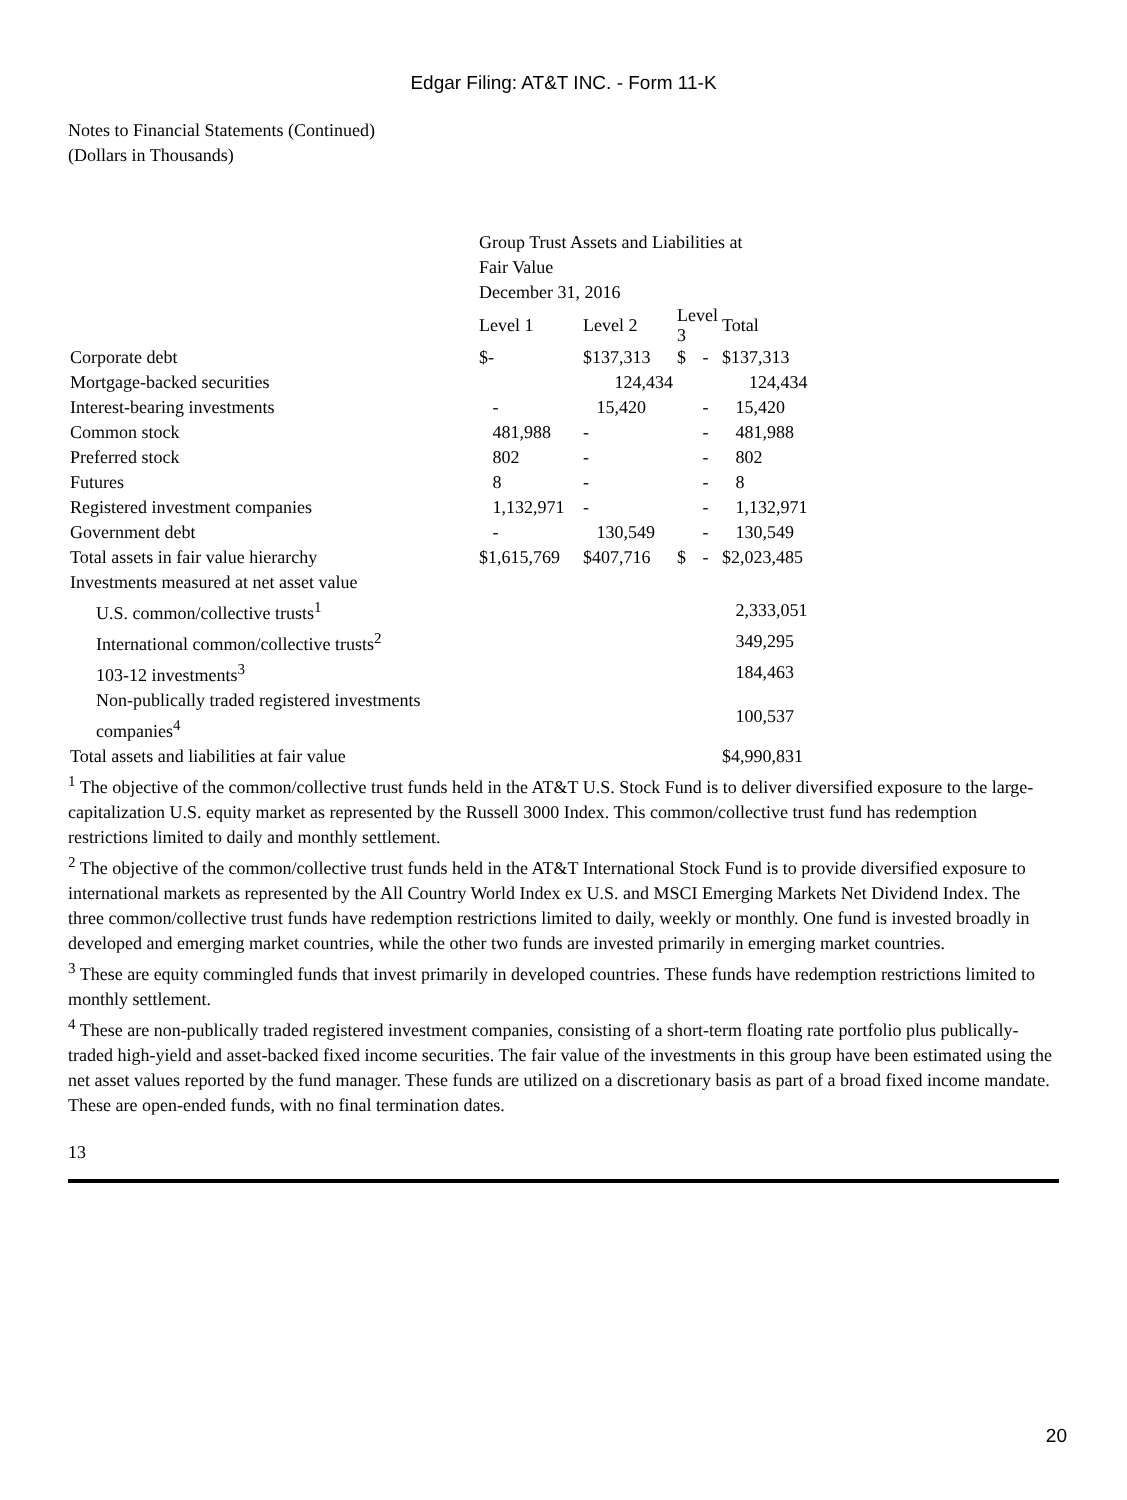Edgar Filing: AT&T INC. - Form 11-K
Notes to Financial Statements (Continued)
(Dollars in Thousands)
| | Group Trust Assets and Liabilities at Fair Value December 31, 2016 | | | | |
| | Level 1 | Level 2 | Level 3 | | Total |
| Corporate debt | $- | $137,313 | $ | - | $137,313 |
| Mortgage-backed securities | | 124,434 | | | 124,434 |
| Interest-bearing investments | - | 15,420 | | - | 15,420 |
| Common stock | 481,988 | - | | - | 481,988 |
| Preferred stock | 802 | - | | - | 802 |
| Futures | 8 | - | | - | 8 |
| Registered investment companies | 1,132,971 | - | | - | 1,132,971 |
| Government debt | - | 130,549 | | - | 130,549 |
| Total assets in fair value hierarchy | $1,615,769 | $407,716 | $ | - | $2,023,485 |
| Investments measured at net asset value | | | | | |
| U.S. common/collective trusts<sup>1</sup> | | | | | 2,333,051 |
| International common/collective trusts<sup>2</sup> | | | | | 349,295 |
| 103-12 investments<sup>3</sup> | | | | | 184,463 |
| Non-publically traded registered investments companies<sup>4</sup> | | | | | 100,537 |
| Total assets and liabilities at fair value | | | | | $4,990,831 |
<sup>1</sup> The objective of the common/collective trust funds held in the AT&T U.S. Stock Fund is to deliver diversified exposure to the large-capitalization U.S. equity market as represented by the Russell 3000 Index. This common/collective trust fund has redemption restrictions limited to daily and monthly settlement.
<sup>2</sup> The objective of the common/collective trust funds held in the AT&T International Stock Fund is to provide diversified exposure to international markets as represented by the All Country World Index ex U.S. and MSCI Emerging Markets Net Dividend Index. The three common/collective trust funds have redemption restrictions limited to daily, weekly or monthly. One fund is invested broadly in developed and emerging market countries, while the other two funds are invested primarily in emerging market countries.
<sup>3</sup> These are equity commingled funds that invest primarily in developed countries. These funds have redemption restrictions limited to monthly settlement.
<sup>4</sup> These are non-publically traded registered investment companies, consisting of a short-term floating rate portfolio plus publically-traded high-yield and asset-backed fixed income securities. The fair value of the investments in this group have been estimated using the net asset values reported by the fund manager. These funds are utilized on a discretionary basis as part of a broad fixed income mandate. These are open-ended funds, with no final termination dates.
13
20